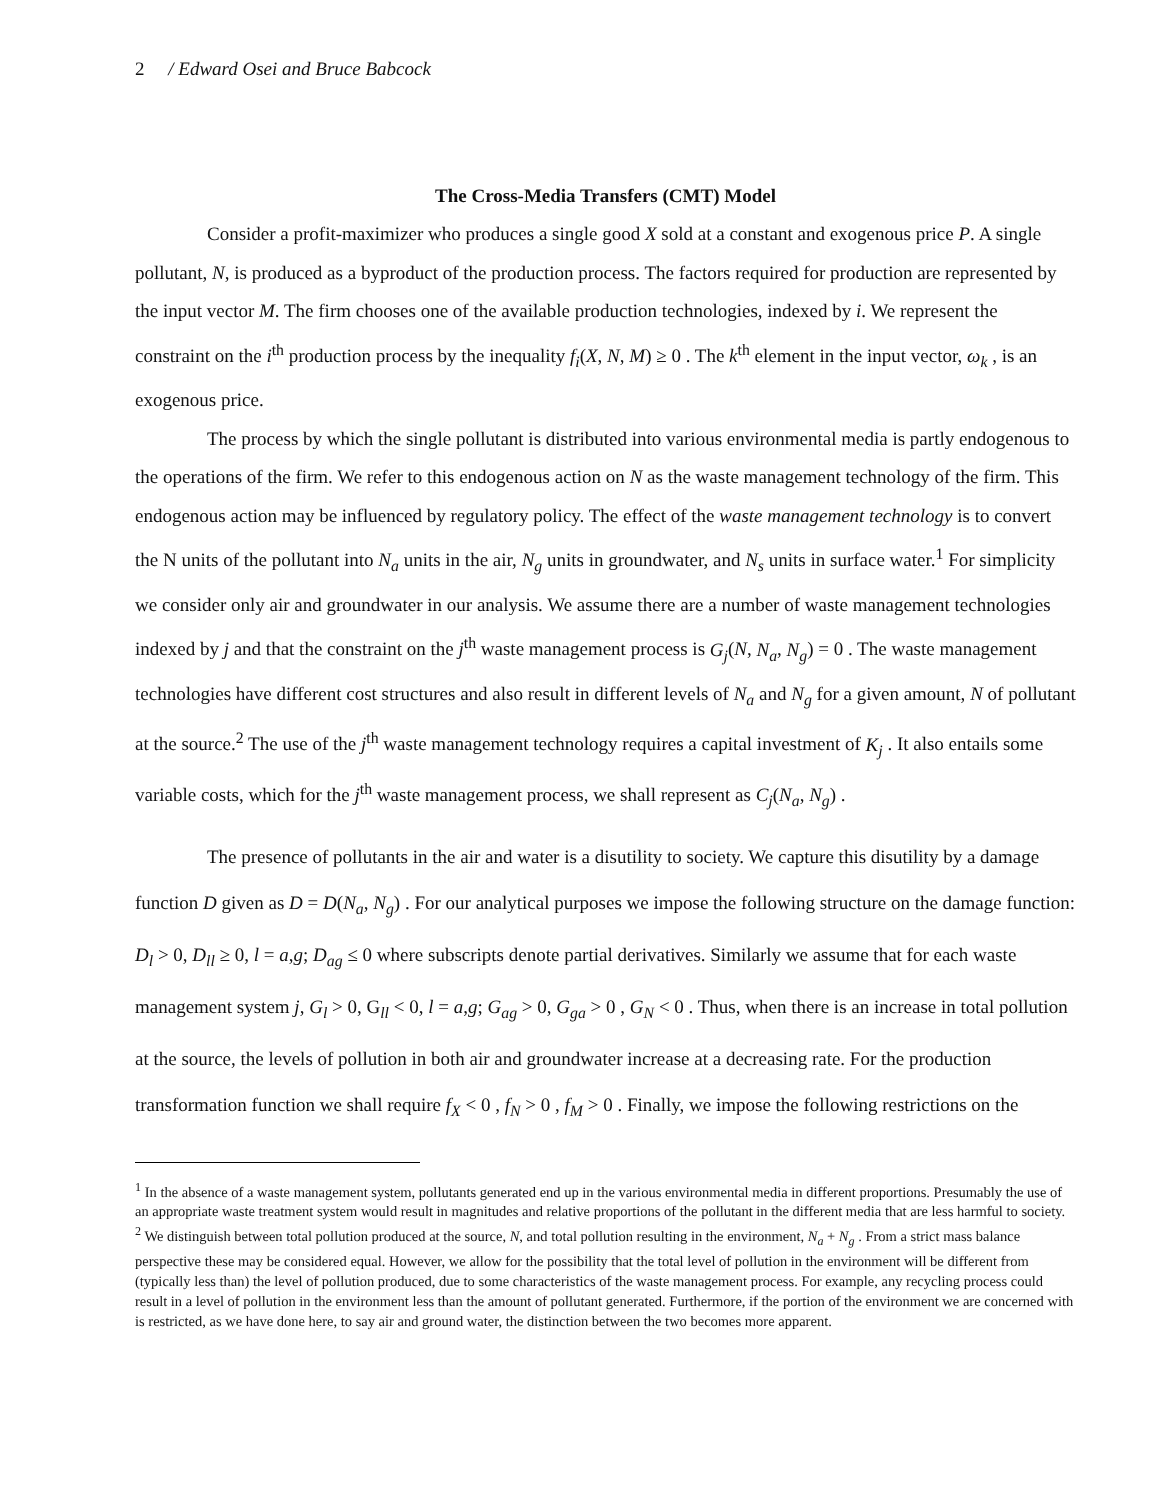2 / Edward Osei and Bruce Babcock
The Cross-Media Transfers (CMT) Model
Consider a profit-maximizer who produces a single good X sold at a constant and exogenous price P. A single pollutant, N, is produced as a byproduct of the production process. The factors required for production are represented by the input vector M. The firm chooses one of the available production technologies, indexed by i. We represent the constraint on the i<sup>th</sup> production process by the inequality f<sub>i</sub>(X, N, M) ≥ 0 . The k<sup>th</sup> element in the input vector, ω<sub>k</sub> , is an exogenous price.
The process by which the single pollutant is distributed into various environmental media is partly endogenous to the operations of the firm. We refer to this endogenous action on N as the waste management technology of the firm. This endogenous action may be influenced by regulatory policy. The effect of the waste management technology is to convert the N units of the pollutant into N<sub>a</sub> units in the air, N<sub>g</sub> units in groundwater, and N<sub>s</sub> units in surface water.<sup>1</sup> For simplicity we consider only air and groundwater in our analysis. We assume there are a number of waste management technologies indexed by j and that the constraint on the j<sup>th</sup> waste management process is G<sub>j</sub>(N, N<sub>a</sub>, N<sub>g</sub>) = 0 . The waste management technologies have different cost structures and also result in different levels of N<sub>a</sub> and N<sub>g</sub> for a given amount, N of pollutant at the source.<sup>2</sup> The use of the j<sup>th</sup> waste management technology requires a capital investment of K<sub>j</sub> . It also entails some variable costs, which for the j<sup>th</sup> waste management process, we shall represent as C<sub>j</sub>(N<sub>a</sub>, N<sub>g</sub>) .
The presence of pollutants in the air and water is a disutility to society. We capture this disutility by a damage function D given as D = D(N<sub>a</sub>, N<sub>g</sub>) . For our analytical purposes we impose the following structure on the damage function: D<sub>l</sub> > 0, D<sub>ll</sub> ≥ 0, l = a,g; D<sub>ag</sub> ≤ 0 where subscripts denote partial derivatives. Similarly we assume that for each waste management system j, G<sub>l</sub> > 0, G<sub>ll</sub> < 0, l = a,g; G<sub>ag</sub> > 0, G<sub>ga</sub> > 0 , G<sub>N</sub> < 0 . Thus, when there is an increase in total pollution at the source, the levels of pollution in both air and groundwater increase at a decreasing rate. For the production transformation function we shall require f<sub>X</sub> < 0 , f<sub>N</sub> > 0 , f<sub>M</sub> > 0 . Finally, we impose the following restrictions on the
<sup>1</sup> In the absence of a waste management system, pollutants generated end up in the various environmental media in different proportions. Presumably the use of an appropriate waste treatment system would result in magnitudes and relative proportions of the pollutant in the different media that are less harmful to society.
<sup>2</sup> We distinguish between total pollution produced at the source, N, and total pollution resulting in the environment, N<sub>a</sub> + N<sub>g</sub> . From a strict mass balance perspective these may be considered equal. However, we allow for the possibility that the total level of pollution in the environment will be different from (typically less than) the level of pollution produced, due to some characteristics of the waste management process. For example, any recycling process could result in a level of pollution in the environment less than the amount of pollutant generated. Furthermore, if the portion of the environment we are concerned with is restricted, as we have done here, to say air and ground water, the distinction between the two becomes more apparent.